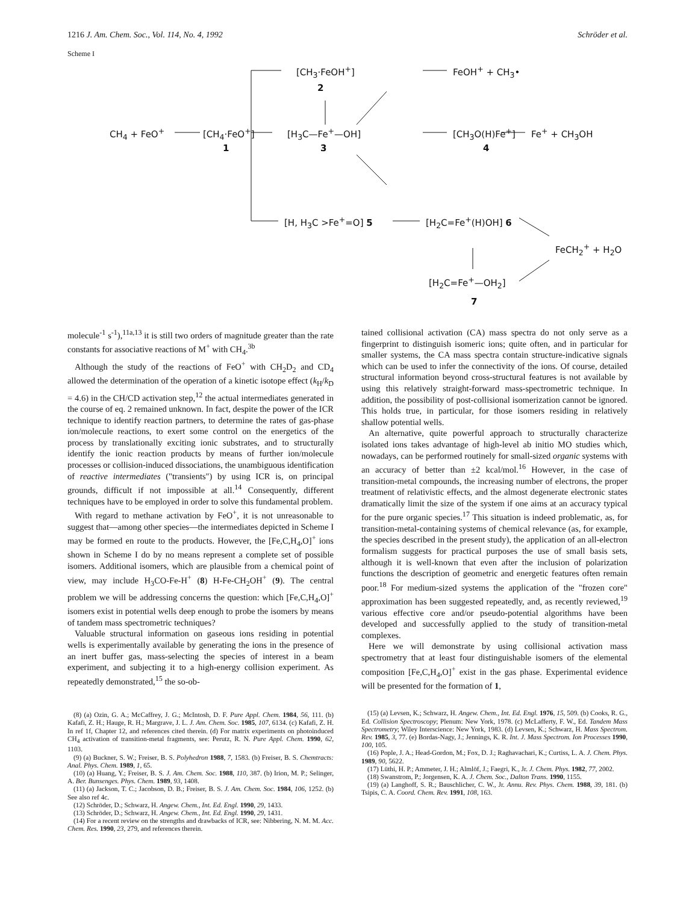1216 J. Am. Chem. Soc., Vol. 114, No. 4, 1992 Schröder et al.
Scheme I
[CH<sub>3</sub>·FeOH<sup>+</sup>]
2
FeOH<sup>+</sup> + CH<sub>3</sub>•
CH<sub>4</sub> + FeO<sup>+</sup> [CH<sub>4</sub>·FeO<sup>+</sup>]
1
[H<sub>3</sub>C—Fe<sup>+</sup>—OH]
3
[CH<sub>3</sub>O(H)Fe<sup>+</sup>]
4
Fe<sup>+</sup> + CH<sub>3</sub>OH
[H, H<sub>3</sub>C >Fe<sup>+</sup>=O] 5 [H<sub>2</sub>C=Fe<sup>+</sup>(H)OH] 6
FeCH<sub>2</sub><sup>+</sup> + H<sub>2</sub>O
[H<sub>2</sub>C=Fe<sup>+</sup>—OH<sub>2</sub>]
7
molecule<sup>-1</sup> s<sup>-1</sup>),<sup>11a,13</sup> it is still two orders of magnitude greater than the rate constants for associative reactions of M<sup>+</sup> with CH<sub>4</sub>.<sup>3b</sup>
Although the study of the reactions of FeO<sup>+</sup> with CH<sub>2</sub>D<sub>2</sub> and CD<sub>4</sub> allowed the determination of the operation of a kinetic isotope effect (k<sub>H</sub>/k<sub>D</sub> = 4.6) in the CH/CD activation step,<sup>12</sup> the actual intermediates generated in the course of eq. 2 remained unknown. In fact, despite the power of the ICR technique to identify reaction partners, to determine the rates of gas-phase ion/molecule reactions, to exert some control on the energetics of the process by translationally exciting ionic substrates, and to structurally identify the ionic reaction products by means of further ion/molecule processes or collision-induced dissociations, the unambiguous identification of reactive intermediates ("transients") by using ICR is, on principal grounds, difficult if not impossible at all.<sup>14</sup> Consequently, different techniques have to be employed in order to solve this fundamental problem.
With regard to methane activation by FeO<sup>+</sup>, it is not unreasonable to suggest that—among other species—the intermediates depicted in Scheme I may be formed en route to the products. However, the [Fe,C,H<sub>4</sub>,O]<sup>+</sup> ions shown in Scheme I do by no means represent a complete set of possible isomers. Additional isomers, which are plausible from a chemical point of view, may include H<sub>3</sub>CO-Fe-H<sup>+</sup> (8) H-Fe-CH<sub>2</sub>OH<sup>+</sup> (9). The central problem we will be addressing concerns the question: which [Fe,C,H<sub>4</sub>,O]<sup>+</sup> isomers exist in potential wells deep enough to probe the isomers by means of tandem mass spectrometric techniques?
Valuable structural information on gaseous ions residing in potential wells is experimentally available by generating the ions in the presence of an inert buffer gas, mass-selecting the species of interest in a beam experiment, and subjecting it to a high-energy collision experiment. As repeatedly demonstrated,<sup>15</sup> the so-ob-
(8) (a) Ozin, G. A.; McCaffrey, J. G.; McIntosh, D. F. Pure Appl. Chem. 1984, 56, 111. (b) Kafafi, Z. H.; Hauge, R. H.; Margrave, J. L. J. Am. Chem. Soc. 1985, 107, 6134. (c) Kafafi, Z. H. In ref 1f, Chapter 12, and references cited therein. (d) For matrix experiments on photoinduced CH<sub>4</sub> activation of transition-metal fragments, see: Perutz, R. N. Pure Appl. Chem. 1990, 62, 1103.
(9) (a) Buckner, S. W.; Freiser, B. S. Polyhedron 1988, 7, 1583. (b) Freiser, B. S. Chemtracts: Anal. Phys. Chem. 1989, 1, 65.
(10) (a) Huang, Y.; Freiser, B. S. J. Am. Chem. Soc. 1988, 110, 387. (b) Irion, M. P.; Selinger, A. Ber. Bunsenges. Phys. Chem. 1989, 93, 1408.
(11) (a) Jackson, T. C.; Jacobson, D. B.; Freiser, B. S. J. Am. Chem. Soc. 1984, 106, 1252. (b) See also ref 4c.
(12) Schröder, D.; Schwarz, H. Angew. Chem., Int. Ed. Engl. 1990, 29, 1433.
(13) Schröder, D.; Schwarz, H. Angew. Chem., Int. Ed. Engl. 1990, 29, 1431.
(14) For a recent review on the strengths and drawbacks of ICR, see: Nibbering, N. M. M. Acc. Chem. Res. 1990, 23, 279, and references therein.
tained collisional activation (CA) mass spectra do not only serve as a fingerprint to distinguish isomeric ions; quite often, and in particular for smaller systems, the CA mass spectra contain structure-indicative signals which can be used to infer the connectivity of the ions. Of course, detailed structural information beyond cross-structural features is not available by using this relatively straight-forward mass-spectrometric technique. In addition, the possibility of post-collisional isomerization cannot be ignored. This holds true, in particular, for those isomers residing in relatively shallow potential wells.
An alternative, quite powerful approach to structurally characterize isolated ions takes advantage of high-level ab initio MO studies which, nowadays, can be performed routinely for small-sized organic systems with an accuracy of better than ±2 kcal/mol.<sup>16</sup> However, in the case of transition-metal compounds, the increasing number of electrons, the proper treatment of relativistic effects, and the almost degenerate electronic states dramatically limit the size of the system if one aims at an accuracy typical for the pure organic species.<sup>17</sup> This situation is indeed problematic, as, for transition-metal-containing systems of chemical relevance (as, for example, the species described in the present study), the application of an all-electron formalism suggests for practical purposes the use of small basis sets, although it is well-known that even after the inclusion of polarization functions the description of geometric and energetic features often remain poor.<sup>18</sup> For medium-sized systems the application of the "frozen core" approximation has been suggested repeatedly, and, as recently reviewed,<sup>19</sup> various effective core and/or pseudo-potential algorithms have been developed and successfully applied to the study of transition-metal complexes.
Here we will demonstrate by using collisional activation mass spectrometry that at least four distinguishable isomers of the elemental composition [Fe,C,H<sub>4</sub>,O]<sup>+</sup> exist in the gas phase. Experimental evidence will be presented for the formation of 1,
(15) (a) Levsen, K.; Schwarz, H. Angew. Chem., Int. Ed. Engl. 1976, 15, 509. (b) Cooks, R. G., Ed. Collision Spectroscopy; Plenum: New York, 1978. (c) McLafferty, F. W., Ed. Tandem Mass Spectrometry; Wiley Interscience: New York, 1983. (d) Levsen, K.; Schwarz, H. Mass Spectrom. Rev. 1985, 3, 77. (e) Bordas-Nagy, J.; Jennings, K. R. Int. J. Mass Spectrom. Ion Processes 1990, 100, 105.
(16) Pople, J. A.; Head-Gordon, M.; Fox, D. J.; Raghavachari, K.; Curtiss, L. A. J. Chem. Phys. 1989, 90, 5622.
(17) Lüthi, H. P.; Ammeter, J. H.; Almlöf, J.; Faegri, K., Jr. J. Chem. Phys. 1982, 77, 2002.
(18) Swanstrom, P.; Jorgensen, K. A. J. Chem. Soc., Dalton Trans. 1990, 1155.
(19) (a) Langhoff, S. R.; Bauschlicher, C. W., Jr. Annu. Rev. Phys. Chem. 1988, 39, 181. (b) Tsipis, C. A. Coord. Chem. Rev. 1991, 108, 163.